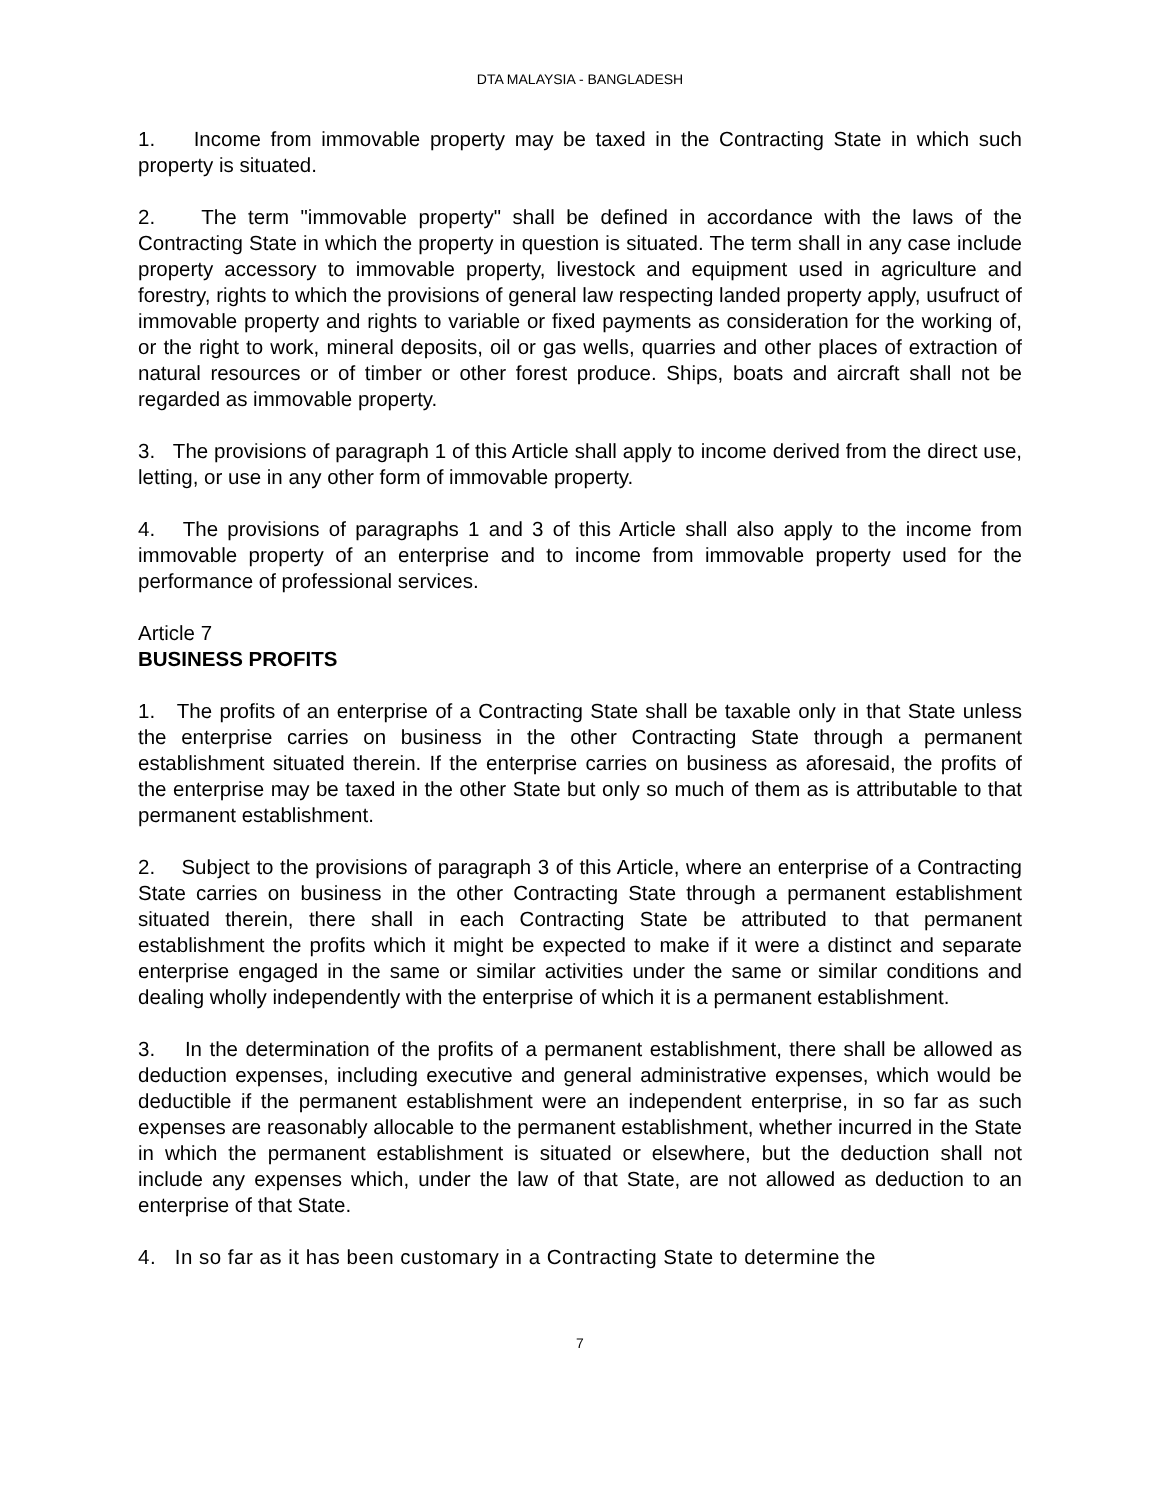DTA MALAYSIA - BANGLADESH
1. Income from immovable property may be taxed in the Contracting State in which such property is situated.
2. The term "immovable property" shall be defined in accordance with the laws of the Contracting State in which the property in question is situated. The term shall in any case include property accessory to immovable property, livestock and equipment used in agriculture and forestry, rights to which the provisions of general law respecting landed property apply, usufruct of immovable property and rights to variable or fixed payments as consideration for the working of, or the right to work, mineral deposits, oil or gas wells, quarries and other places of extraction of natural resources or of timber or other forest produce. Ships, boats and aircraft shall not be regarded as immovable property.
3. The provisions of paragraph 1 of this Article shall apply to income derived from the direct use, letting, or use in any other form of immovable property.
4. The provisions of paragraphs 1 and 3 of this Article shall also apply to the income from immovable property of an enterprise and to income from immovable property used for the performance of professional services.
Article 7
BUSINESS PROFITS
1. The profits of an enterprise of a Contracting State shall be taxable only in that State unless the enterprise carries on business in the other Contracting State through a permanent establishment situated therein. If the enterprise carries on business as aforesaid, the profits of the enterprise may be taxed in the other State but only so much of them as is attributable to that permanent establishment.
2. Subject to the provisions of paragraph 3 of this Article, where an enterprise of a Contracting State carries on business in the other Contracting State through a permanent establishment situated therein, there shall in each Contracting State be attributed to that permanent establishment the profits which it might be expected to make if it were a distinct and separate enterprise engaged in the same or similar activities under the same or similar conditions and dealing wholly independently with the enterprise of which it is a permanent establishment.
3. In the determination of the profits of a permanent establishment, there shall be allowed as deduction expenses, including executive and general administrative expenses, which would be deductible if the permanent establishment were an independent enterprise, in so far as such expenses are reasonably allocable to the permanent establishment, whether incurred in the State in which the permanent establishment is situated or elsewhere, but the deduction shall not include any expenses which, under the law of that State, are not allowed as deduction to an enterprise of that State.
4. In so far as it has been customary in a Contracting State to determine the
7